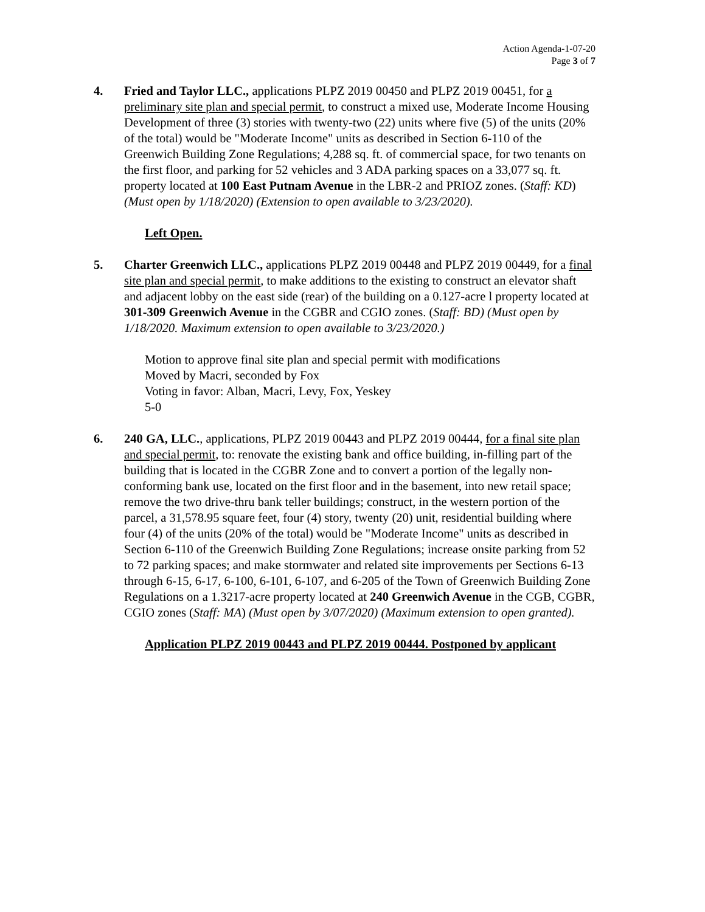Action Agenda-1-07-20
Page 3 of 7
4. Fried and Taylor LLC., applications PLPZ 2019 00450 and PLPZ 2019 00451, for a preliminary site plan and special permit, to construct a mixed use, Moderate Income Housing Development of three (3) stories with twenty-two (22) units where five (5) of the units (20% of the total) would be "Moderate Income" units as described in Section 6-110 of the Greenwich Building Zone Regulations; 4,288 sq. ft. of commercial space, for two tenants on the first floor, and parking for 52 vehicles and 3 ADA parking spaces on a 33,077 sq. ft. property located at 100 East Putnam Avenue in the LBR-2 and PRIOZ zones. (Staff: KD) (Must open by 1/18/2020) (Extension to open available to 3/23/2020).
Left Open.
5. Charter Greenwich LLC., applications PLPZ 2019 00448 and PLPZ 2019 00449, for a final site plan and special permit, to make additions to the existing to construct an elevator shaft and adjacent lobby on the east side (rear) of the building on a 0.127-acre l property located at 301-309 Greenwich Avenue in the CGBR and CGIO zones. (Staff: BD) (Must open by 1/18/2020. Maximum extension to open available to 3/23/2020.)
Motion to approve final site plan and special permit with modifications
Moved by Macri, seconded by Fox
Voting in favor: Alban, Macri, Levy, Fox, Yeskey
5-0
6. 240 GA, LLC., applications, PLPZ 2019 00443 and PLPZ 2019 00444, for a final site plan and special permit, to: renovate the existing bank and office building, in-filling part of the building that is located in the CGBR Zone and to convert a portion of the legally non-conforming bank use, located on the first floor and in the basement, into new retail space; remove the two drive-thru bank teller buildings; construct, in the western portion of the parcel, a 31,578.95 square feet, four (4) story, twenty (20) unit, residential building where four (4) of the units (20% of the total) would be "Moderate Income" units as described in Section 6-110 of the Greenwich Building Zone Regulations; increase onsite parking from 52 to 72 parking spaces; and make stormwater and related site improvements per Sections 6-13 through 6-15, 6-17, 6-100, 6-101, 6-107, and 6-205 of the Town of Greenwich Building Zone Regulations on a 1.3217-acre property located at 240 Greenwich Avenue in the CGB, CGBR, CGIO zones (Staff: MA) (Must open by 3/07/2020) (Maximum extension to open granted).
Application PLPZ 2019 00443 and PLPZ 2019 00444. Postponed by applicant